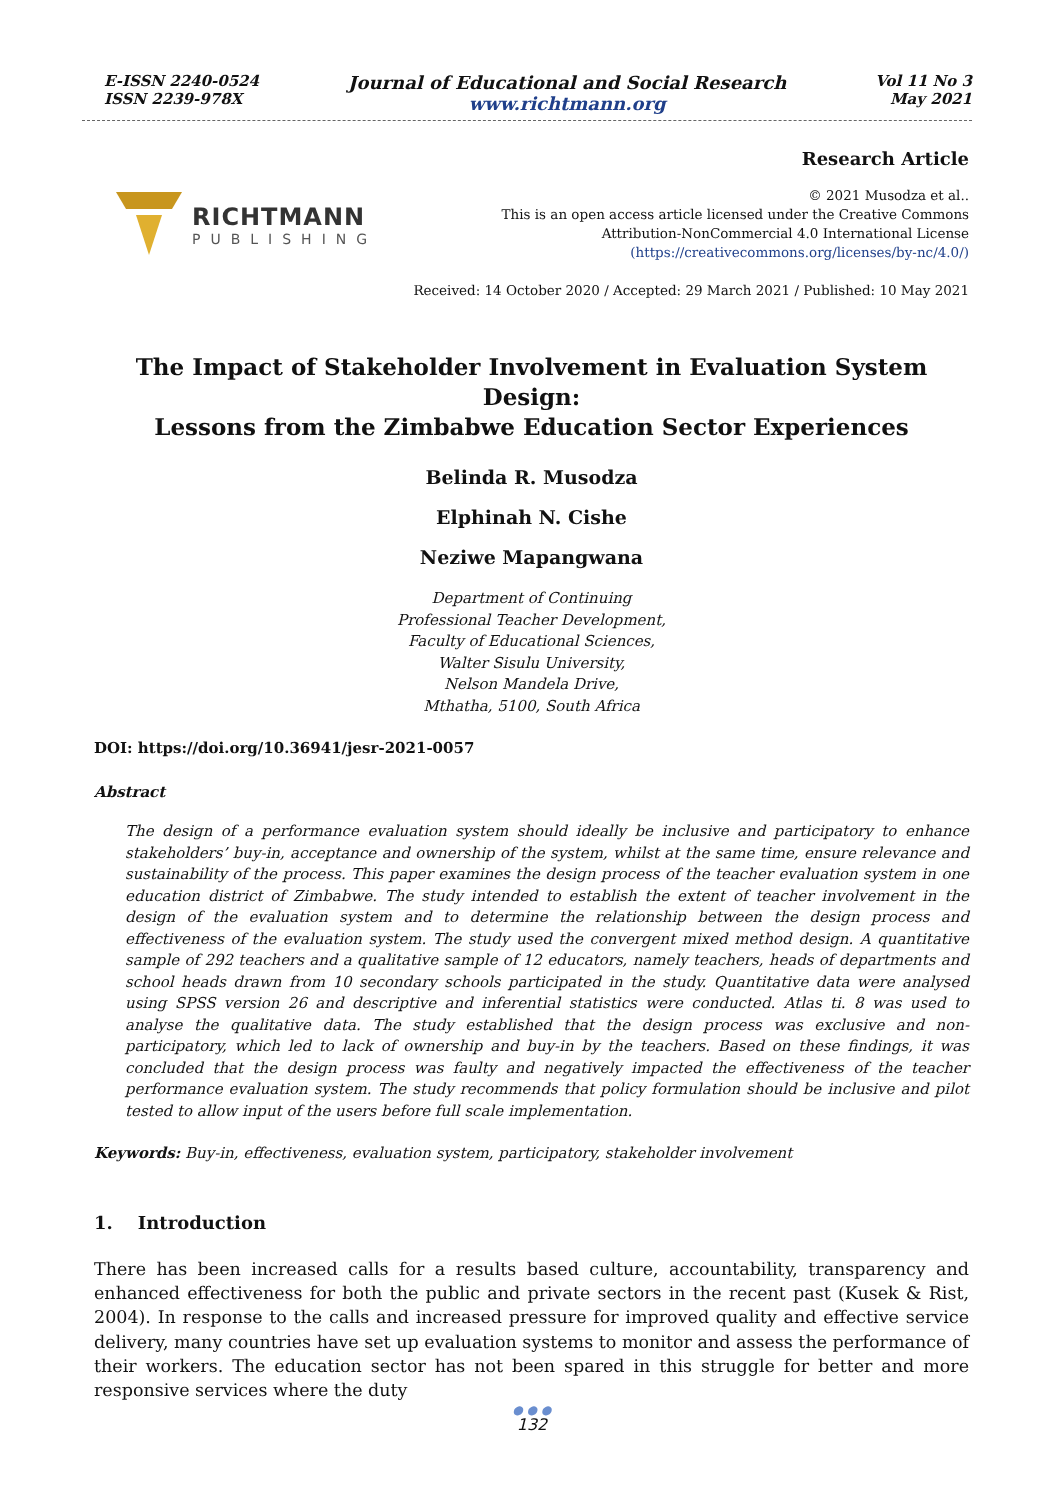E-ISSN 2240-0524
ISSN 2239-978X
Journal of Educational and Social Research
www.richtmann.org
Vol 11 No 3
May 2021
RICHTMANN
PUBLISHING
Research Article
© 2021 Musodza et al..
This is an open access article licensed under the Creative Commons
Attribution-NonCommercial 4.0 International License
(https://creativecommons.org/licenses/by-nc/4.0/)
Received: 14 October 2020 / Accepted: 29 March 2021 / Published: 10 May 2021
The Impact of Stakeholder Involvement in Evaluation System Design:
Lessons from the Zimbabwe Education Sector Experiences
Belinda R. Musodza
Elphinah N. Cishe
Neziwe Mapangwana
Department of Continuing
Professional Teacher Development,
Faculty of Educational Sciences,
Walter Sisulu University,
Nelson Mandela Drive,
Mthatha, 5100, South Africa
DOI: https://doi.org/10.36941/jesr-2021-0057
Abstract
The design of a performance evaluation system should ideally be inclusive and participatory to enhance stakeholders’ buy-in, acceptance and ownership of the system, whilst at the same time, ensure relevance and sustainability of the process. This paper examines the design process of the teacher evaluation system in one education district of Zimbabwe. The study intended to establish the extent of teacher involvement in the design of the evaluation system and to determine the relationship between the design process and effectiveness of the evaluation system. The study used the convergent mixed method design. A quantitative sample of 292 teachers and a qualitative sample of 12 educators, namely teachers, heads of departments and school heads drawn from 10 secondary schools participated in the study. Quantitative data were analysed using SPSS version 26 and descriptive and inferential statistics were conducted. Atlas ti. 8 was used to analyse the qualitative data. The study established that the design process was exclusive and non-participatory, which led to lack of ownership and buy-in by the teachers. Based on these findings, it was concluded that the design process was faulty and negatively impacted the effectiveness of the teacher performance evaluation system. The study recommends that policy formulation should be inclusive and pilot tested to allow input of the users before full scale implementation.
Keywords: Buy-in, effectiveness, evaluation system, participatory, stakeholder involvement
1. Introduction
There has been increased calls for a results based culture, accountability, transparency and enhanced effectiveness for both the public and private sectors in the recent past (Kusek & Rist, 2004). In response to the calls and increased pressure for improved quality and effective service delivery, many countries have set up evaluation systems to monitor and assess the performance of their workers. The education sector has not been spared in this struggle for better and more responsive services where the duty
● ● ●
132